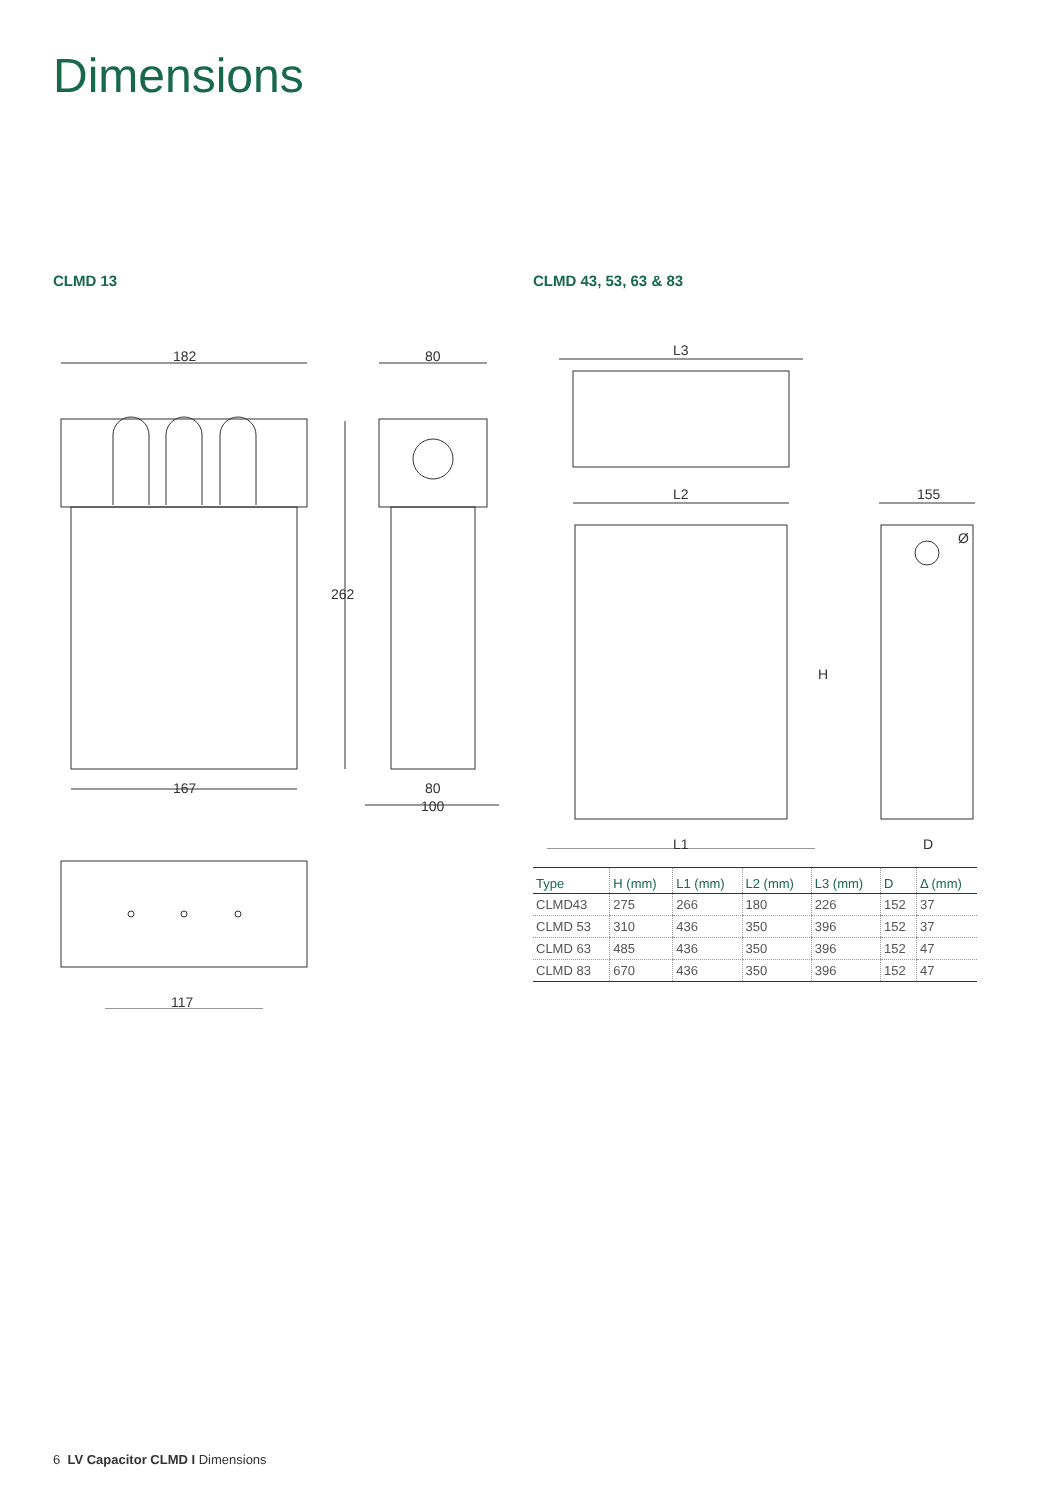Dimensions
CLMD 13
182
167
262
80
80
100
117
CLMD 43, 53, 63 & 83
L3
L2
H
L1
155
Ø
D
| Type | H (mm) | L1 (mm) | L2 (mm) | L3 (mm) | D | Δ (mm) |
| --- | --- | --- | --- | --- | --- | --- |
| CLMD43 | 275 | 266 | 180 | 226 | 152 | 37 |
| CLMD 53 | 310 | 436 | 350 | 396 | 152 | 37 |
| CLMD 63 | 485 | 436 | 350 | 396 | 152 | 47 |
| CLMD 83 | 670 | 436 | 350 | 396 | 152 | 47 |
6 LV Capacitor CLMD I Dimensions